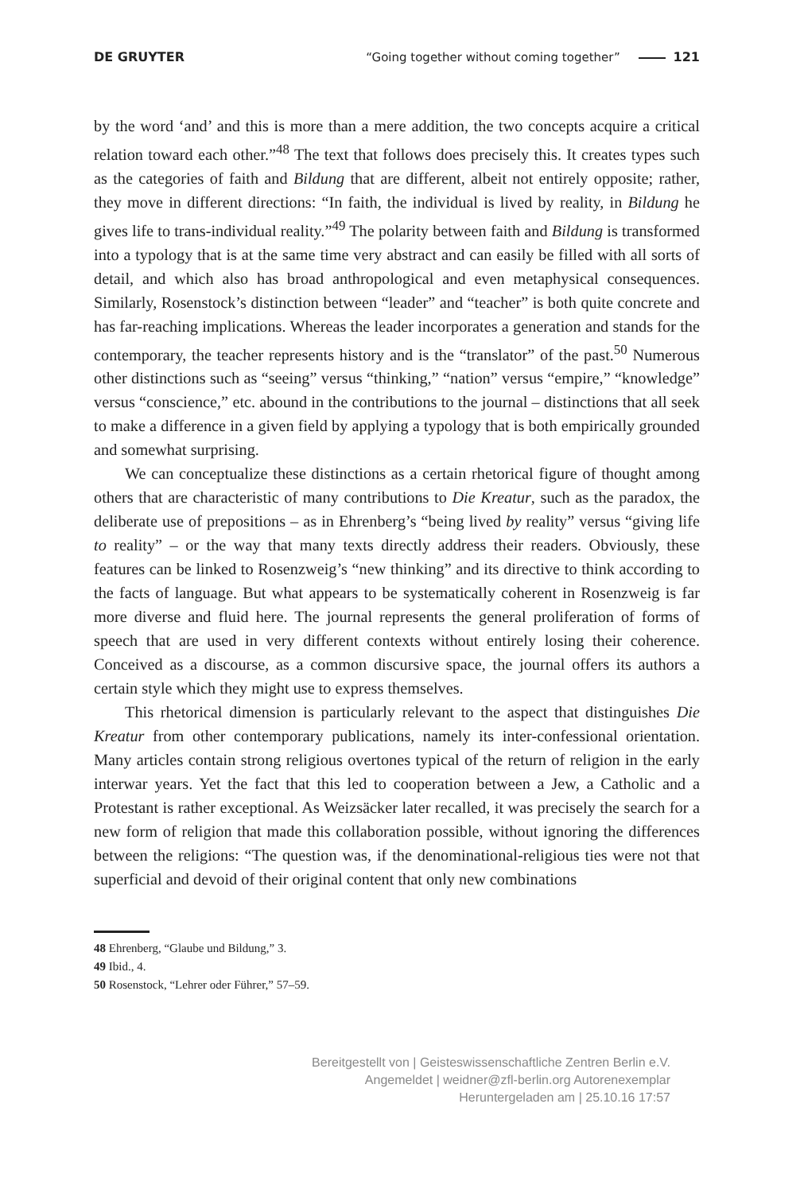DE GRUYTER “Going together without coming together” 121
by the word ‘and’ and this is more than a mere addition, the two concepts acquire a critical relation toward each other.”<sup>48</sup> The text that follows does precisely this. It creates types such as the categories of faith and Bildung that are different, albeit not entirely opposite; rather, they move in different directions: “In faith, the individual is lived by reality, in Bildung he gives life to trans-individual reality.”<sup>49</sup> The polarity between faith and Bildung is transformed into a typology that is at the same time very abstract and can easily be filled with all sorts of detail, and which also has broad anthropological and even metaphysical consequences. Similarly, Rosenstock’s distinction between “leader” and “teacher” is both quite concrete and has far-reaching implications. Whereas the leader incorporates a generation and stands for the contemporary, the teacher represents history and is the “translator” of the past.<sup>50</sup> Numerous other distinctions such as “seeing” versus “thinking,” “nation” versus “empire,” “knowledge” versus “conscience,” etc. abound in the contributions to the journal – distinctions that all seek to make a difference in a given field by applying a typology that is both empirically grounded and somewhat surprising.
We can conceptualize these distinctions as a certain rhetorical figure of thought among others that are characteristic of many contributions to Die Kreatur, such as the paradox, the deliberate use of prepositions – as in Ehrenberg’s “being lived by reality” versus “giving life to reality” – or the way that many texts directly address their readers. Obviously, these features can be linked to Rosenzweig’s “new thinking” and its directive to think according to the facts of language. But what appears to be systematically coherent in Rosenzweig is far more diverse and fluid here. The journal represents the general proliferation of forms of speech that are used in very different contexts without entirely losing their coherence. Conceived as a discourse, as a common discursive space, the journal offers its authors a certain style which they might use to express themselves.
This rhetorical dimension is particularly relevant to the aspect that distinguishes Die Kreatur from other contemporary publications, namely its inter-confessional orientation. Many articles contain strong religious overtones typical of the return of religion in the early interwar years. Yet the fact that this led to cooperation between a Jew, a Catholic and a Protestant is rather exceptional. As Weizsäcker later recalled, it was precisely the search for a new form of religion that made this collaboration possible, without ignoring the differences between the religions: “The question was, if the denominational-religious ties were not that superficial and devoid of their original content that only new combinations
48 Ehrenberg, “Glaube und Bildung,” 3.
49 Ibid., 4.
50 Rosenstock, “Lehrer oder Führer,” 57–59.
Bereitgestellt von | Geisteswissenschaftliche Zentren Berlin e.V.
Angemeldet | weidner@zfl-berlin.org Autorenexemplar
Heruntergeladen am | 25.10.16 17:57